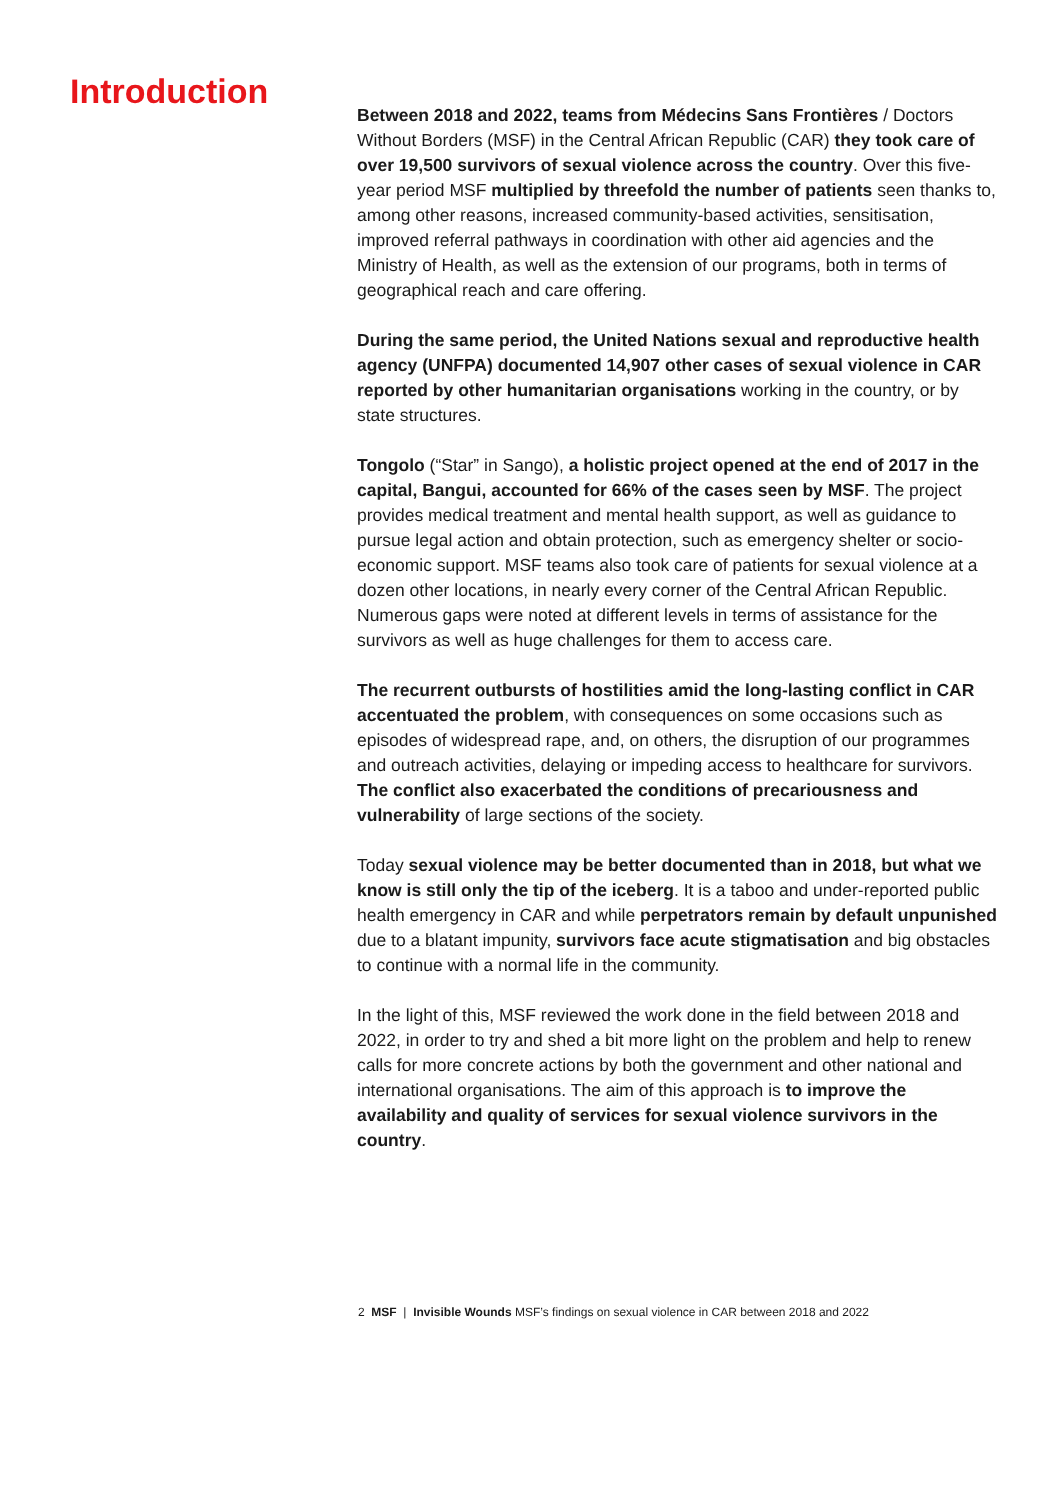Introduction
Between 2018 and 2022, teams from Médecins Sans Frontières / Doctors Without Borders (MSF) in the Central African Republic (CAR) they took care of over 19,500 survivors of sexual violence across the country. Over this five-year period MSF multiplied by threefold the number of patients seen thanks to, among other reasons, increased community-based activities, sensitisation, improved referral pathways in coordination with other aid agencies and the Ministry of Health, as well as the extension of our programs, both in terms of geographical reach and care offering.
During the same period, the United Nations sexual and reproductive health agency (UNFPA) documented 14,907 other cases of sexual violence in CAR reported by other humanitarian organisations working in the country, or by state structures.
Tongolo (“Star” in Sango), a holistic project opened at the end of 2017 in the capital, Bangui, accounted for 66% of the cases seen by MSF. The project provides medical treatment and mental health support, as well as guidance to pursue legal action and obtain protection, such as emergency shelter or socio-economic support. MSF teams also took care of patients for sexual violence at a dozen other locations, in nearly every corner of the Central African Republic. Numerous gaps were noted at different levels in terms of assistance for the survivors as well as huge challenges for them to access care.
The recurrent outbursts of hostilities amid the long-lasting conflict in CAR accentuated the problem, with consequences on some occasions such as episodes of widespread rape, and, on others, the disruption of our programmes and outreach activities, delaying or impeding access to healthcare for survivors. The conflict also exacerbated the conditions of precariousness and vulnerability of large sections of the society.
Today sexual violence may be better documented than in 2018, but what we know is still only the tip of the iceberg. It is a taboo and under-reported public health emergency in CAR and while perpetrators remain by default unpunished due to a blatant impunity, survivors face acute stigmatisation and big obstacles to continue with a normal life in the community.
In the light of this, MSF reviewed the work done in the field between 2018 and 2022, in order to try and shed a bit more light on the problem and help to renew calls for more concrete actions by both the government and other national and international organisations. The aim of this approach is to improve the availability and quality of services for sexual violence survivors in the country.
2 MSF | Invisible Wounds MSF’s findings on sexual violence in CAR between 2018 and 2022